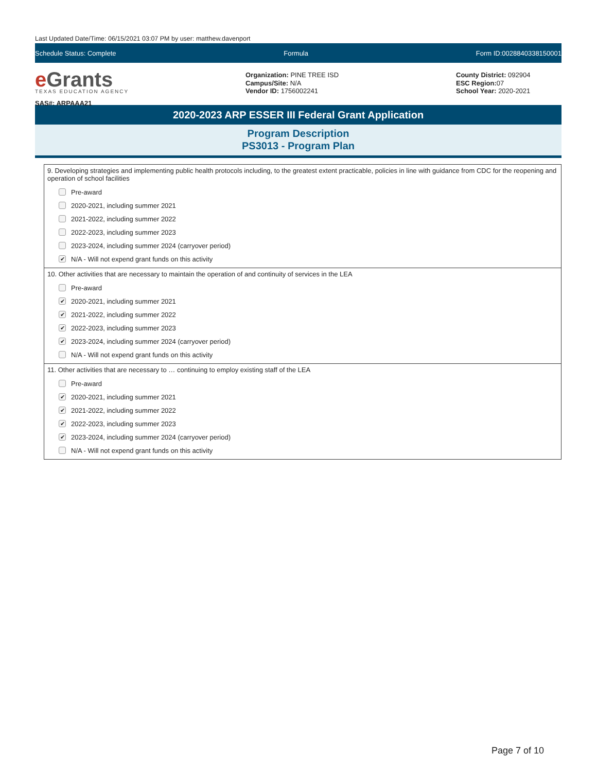Last Updated Date/Time: 06/15/2021 03:07 PM by user: matthew.davenport
Schedule Status: Complete Formula Form ID:0028840338150001
e Grants
TEXAS EDUCATION AGENCY
SAS#: ARPAAA21
Organization: PINE TREE ISD
Campus/Site: N/A
Vendor ID: 1756002241
County District: 092904
ESC Region: 07
School Year: 2020-2021
2020-2023 ARP ESSER III Federal Grant Application
Program Description
PS3013 - Program Plan
9. Developing strategies and implementing public health protocols including, to the greatest extent practicable, policies in line with guidance from CDC for the reopening and operation of school facilities
Pre-award
2020-2021, including summer 2021
2021-2022, including summer 2022
2022-2023, including summer 2023
2023-2024, including summer 2024 (carryover period)
✔ N/A - Will not expend grant funds on this activity
10. Other activities that are necessary to maintain the operation of and continuity of services in the LEA
Pre-award
✔ 2020-2021, including summer 2021
✔ 2021-2022, including summer 2022
✔ 2022-2023, including summer 2023
✔ 2023-2024, including summer 2024 (carryover period)
N/A - Will not expend grant funds on this activity
11. Other activities that are necessary to … continuing to employ existing staff of the LEA
Pre-award
✔ 2020-2021, including summer 2021
✔ 2021-2022, including summer 2022
✔ 2022-2023, including summer 2023
✔ 2023-2024, including summer 2024 (carryover period)
N/A - Will not expend grant funds on this activity
Page 7 of 10